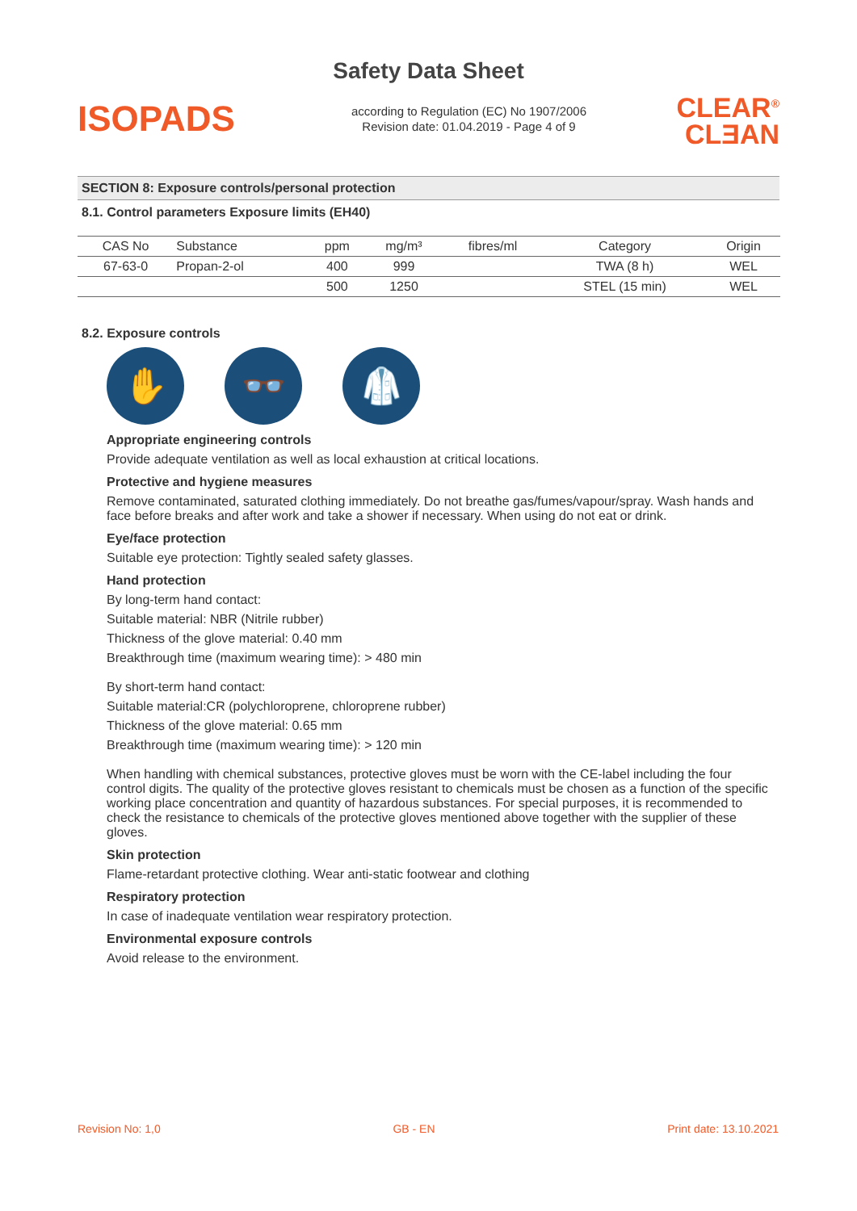Safety Data Sheet
ISOPADS
according to Regulation (EC) No 1907/2006
Revision date: 01.04.2019 - Page 4 of 9
CLEAR<sup>®</sup>
CLƎAN
SECTION 8: Exposure controls/personal protection
8.1. Control parameters Exposure limits (EH40)
| CAS No | Substance | ppm | mg/m³ | fibres/ml | Category | Origin |
| --- | --- | --- | --- | --- | --- | --- |
| 67-63-0 | Propan-2-ol | 400 | 999 | | TWA (8 h) | WEL |
| | | 500 | 1250 | | STEL (15 min) | WEL |
8.2. Exposure controls
✋ 👓 🥼
Appropriate engineering controls
Provide adequate ventilation as well as local exhaustion at critical locations.
Protective and hygiene measures
Remove contaminated, saturated clothing immediately. Do not breathe gas/fumes/vapour/spray. Wash hands and face before breaks and after work and take a shower if necessary. When using do not eat or drink.
Eye/face protection
Suitable eye protection: Tightly sealed safety glasses.
Hand protection
By long-term hand contact:
Suitable material: NBR (Nitrile rubber)
Thickness of the glove material: 0.40 mm
Breakthrough time (maximum wearing time): > 480 min
By short-term hand contact:
Suitable material:CR (polychloroprene, chloroprene rubber)
Thickness of the glove material: 0.65 mm
Breakthrough time (maximum wearing time): > 120 min
When handling with chemical substances, protective gloves must be worn with the CE-label including the four control digits. The quality of the protective gloves resistant to chemicals must be chosen as a function of the specific working place concentration and quantity of hazardous substances. For special purposes, it is recommended to check the resistance to chemicals of the protective gloves mentioned above together with the supplier of these gloves.
Skin protection
Flame-retardant protective clothing. Wear anti-static footwear and clothing
Respiratory protection
In case of inadequate ventilation wear respiratory protection.
Environmental exposure controls
Avoid release to the environment.
Revision No: 1,0 GB - EN Print date: 13.10.2021